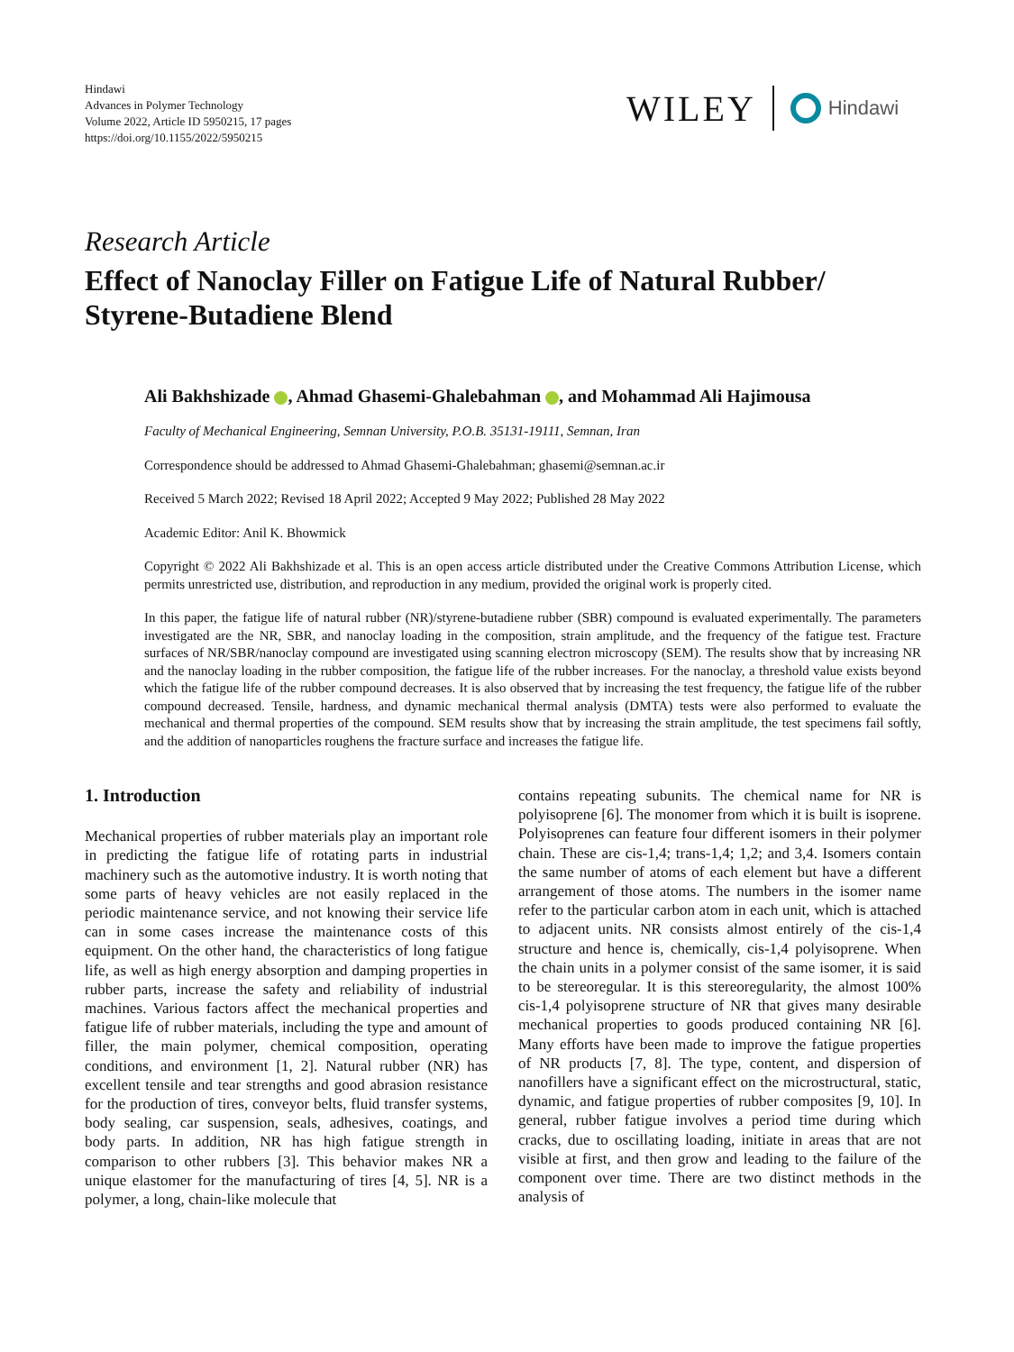Hindawi
Advances in Polymer Technology
Volume 2022, Article ID 5950215, 17 pages
https://doi.org/10.1155/2022/5950215
WILEY Hindawi
Research Article
Effect of Nanoclay Filler on Fatigue Life of Natural Rubber/ Styrene-Butadiene Blend
Ali Bakhshizade , Ahmad Ghasemi-Ghalebahman , and Mohammad Ali Hajimousa
Faculty of Mechanical Engineering, Semnan University, P.O.B. 35131-19111, Semnan, Iran
Correspondence should be addressed to Ahmad Ghasemi-Ghalebahman; ghasemi@semnan.ac.ir
Received 5 March 2022; Revised 18 April 2022; Accepted 9 May 2022; Published 28 May 2022
Academic Editor: Anil K. Bhowmick
Copyright © 2022 Ali Bakhshizade et al. This is an open access article distributed under the Creative Commons Attribution License, which permits unrestricted use, distribution, and reproduction in any medium, provided the original work is properly cited.
In this paper, the fatigue life of natural rubber (NR)/styrene-butadiene rubber (SBR) compound is evaluated experimentally. The parameters investigated are the NR, SBR, and nanoclay loading in the composition, strain amplitude, and the frequency of the fatigue test. Fracture surfaces of NR/SBR/nanoclay compound are investigated using scanning electron microscopy (SEM). The results show that by increasing NR and the nanoclay loading in the rubber composition, the fatigue life of the rubber increases. For the nanoclay, a threshold value exists beyond which the fatigue life of the rubber compound decreases. It is also observed that by increasing the test frequency, the fatigue life of the rubber compound decreased. Tensile, hardness, and dynamic mechanical thermal analysis (DMTA) tests were also performed to evaluate the mechanical and thermal properties of the compound. SEM results show that by increasing the strain amplitude, the test specimens fail softly, and the addition of nanoparticles roughens the fracture surface and increases the fatigue life.
1. Introduction
Mechanical properties of rubber materials play an important role in predicting the fatigue life of rotating parts in industrial machinery such as the automotive industry. It is worth noting that some parts of heavy vehicles are not easily replaced in the periodic maintenance service, and not knowing their service life can in some cases increase the maintenance costs of this equipment. On the other hand, the characteristics of long fatigue life, as well as high energy absorption and damping properties in rubber parts, increase the safety and reliability of industrial machines. Various factors affect the mechanical properties and fatigue life of rubber materials, including the type and amount of filler, the main polymer, chemical composition, operating conditions, and environment [1, 2]. Natural rubber (NR) has excellent tensile and tear strengths and good abrasion resistance for the production of tires, conveyor belts, fluid transfer systems, body sealing, car suspension, seals, adhesives, coatings, and body parts. In addition, NR has high fatigue strength in comparison to other rubbers [3]. This behavior makes NR a unique elastomer for the manufacturing of tires [4, 5]. NR is a polymer, a long, chain-like molecule that
contains repeating subunits. The chemical name for NR is polyisoprene [6]. The monomer from which it is built is isoprene. Polyisoprenes can feature four different isomers in their polymer chain. These are cis-1,4; trans-1,4; 1,2; and 3,4. Isomers contain the same number of atoms of each element but have a different arrangement of those atoms. The numbers in the isomer name refer to the particular carbon atom in each unit, which is attached to adjacent units. NR consists almost entirely of the cis-1,4 structure and hence is, chemically, cis-1,4 polyisoprene. When the chain units in a polymer consist of the same isomer, it is said to be stereoregular. It is this stereoregularity, the almost 100% cis-1,4 polyisoprene structure of NR that gives many desirable mechanical properties to goods produced containing NR [6]. Many efforts have been made to improve the fatigue properties of NR products [7, 8]. The type, content, and dispersion of nanofillers have a significant effect on the microstructural, static, dynamic, and fatigue properties of rubber composites [9, 10]. In general, rubber fatigue involves a period time during which cracks, due to oscillating loading, initiate in areas that are not visible at first, and then grow and leading to the failure of the component over time. There are two distinct methods in the analysis of